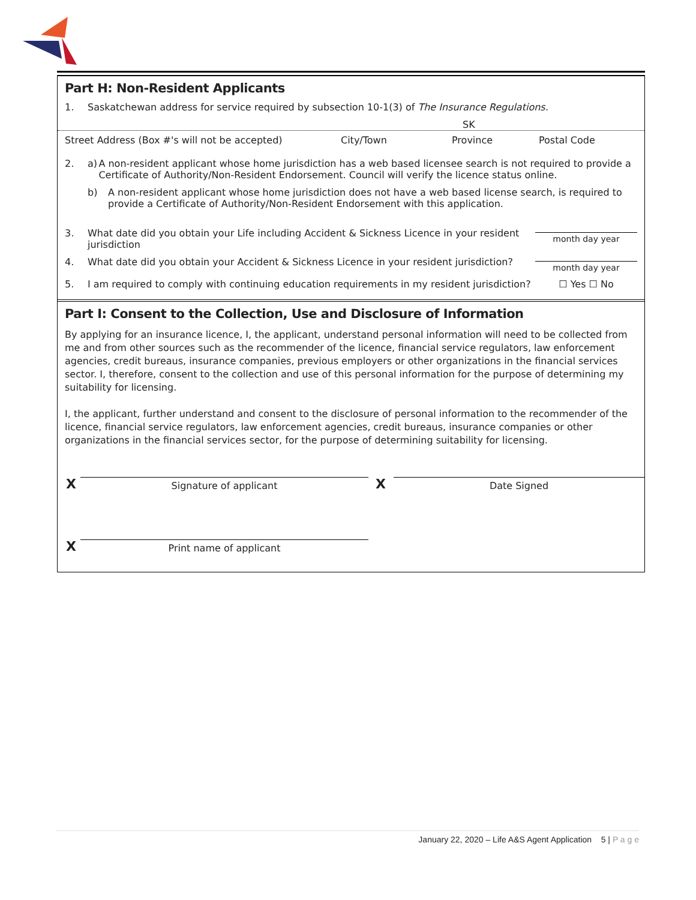Part H: Non-Resident Applicants
1. Saskatchewan address for service required by subsection 10-1(3) of The Insurance Regulations.
SK
Street Address (Box #'s will not be accepted) City/Town Province Postal Code
2. a) A non-resident applicant whose home jurisdiction has a web based licensee search is not required to provide a Certificate of Authority/Non-Resident Endorsement. Council will verify the licence status online.
b) A non-resident applicant whose home jurisdiction does not have a web based license search, is required to provide a Certificate of Authority/Non-Resident Endorsement with this application.
3. What date did you obtain your Life including Accident & Sickness Licence in your resident jurisdiction
month day year
4. What date did you obtain your Accident & Sickness Licence in your resident jurisdiction?
month day year
5. I am required to comply with continuing education requirements in my resident jurisdiction? ☐ Yes ☐ No
Part I: Consent to the Collection, Use and Disclosure of Information
By applying for an insurance licence, I, the applicant, understand personal information will need to be collected from me and from other sources such as the recommender of the licence, financial service regulators, law enforcement agencies, credit bureaus, insurance companies, previous employers or other organizations in the financial services sector. I, therefore, consent to the collection and use of this personal information for the purpose of determining my suitability for licensing.
I, the applicant, further understand and consent to the disclosure of personal information to the recommender of the licence, financial service regulators, law enforcement agencies, credit bureaus, insurance companies or other organizations in the financial services sector, for the purpose of determining suitability for licensing.
X
Signature of applicant
X
Date Signed
X
Print name of applicant
January 22, 2020 – Life A&S Agent Application 5 | P a g e